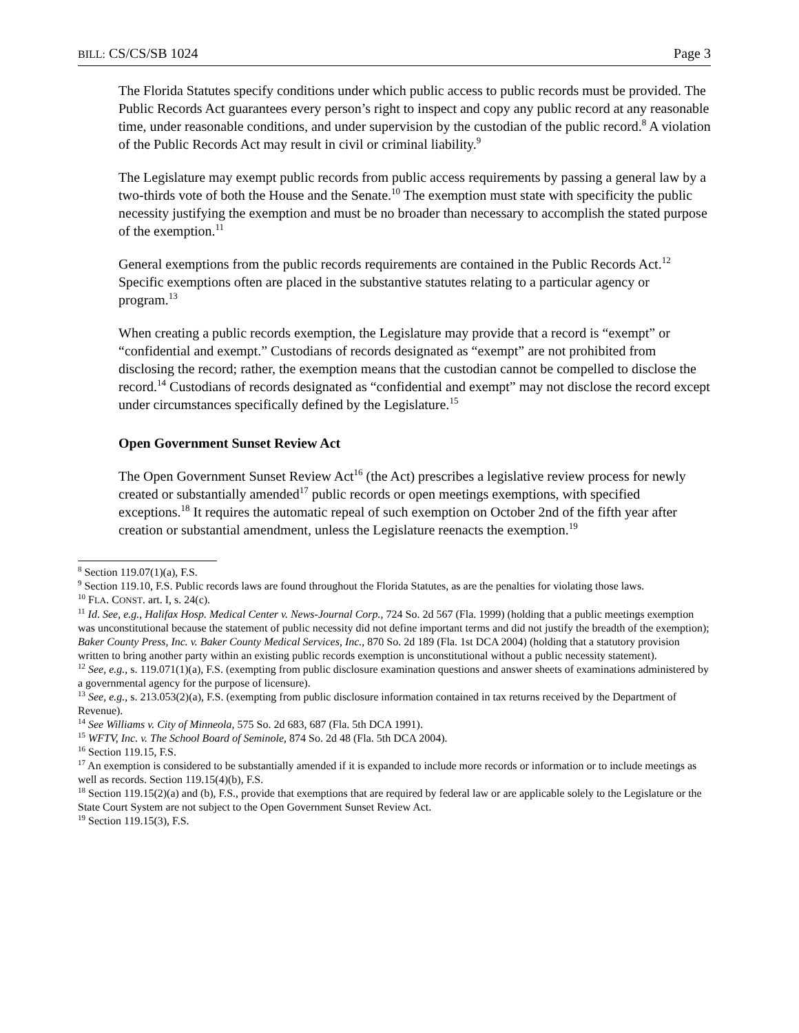BILL: CS/CS/SB 1024 Page 3
The Florida Statutes specify conditions under which public access to public records must be provided. The Public Records Act guarantees every person’s right to inspect and copy any public record at any reasonable time, under reasonable conditions, and under supervision by the custodian of the public record.<sup>8</sup> A violation of the Public Records Act may result in civil or criminal liability.<sup>9</sup>
The Legislature may exempt public records from public access requirements by passing a general law by a two-thirds vote of both the House and the Senate.<sup>10</sup> The exemption must state with specificity the public necessity justifying the exemption and must be no broader than necessary to accomplish the stated purpose of the exemption.<sup>11</sup>
General exemptions from the public records requirements are contained in the Public Records Act.<sup>12</sup> Specific exemptions often are placed in the substantive statutes relating to a particular agency or program.<sup>13</sup>
When creating a public records exemption, the Legislature may provide that a record is “exempt” or “confidential and exempt.” Custodians of records designated as “exempt” are not prohibited from disclosing the record; rather, the exemption means that the custodian cannot be compelled to disclose the record.<sup>14</sup> Custodians of records designated as “confidential and exempt” may not disclose the record except under circumstances specifically defined by the Legislature.<sup>15</sup>
Open Government Sunset Review Act
The Open Government Sunset Review Act<sup>16</sup> (the Act) prescribes a legislative review process for newly created or substantially amended<sup>17</sup> public records or open meetings exemptions, with specified exceptions.<sup>18</sup> It requires the automatic repeal of such exemption on October 2nd of the fifth year after creation or substantial amendment, unless the Legislature reenacts the exemption.<sup>19</sup>
<sup>8</sup> Section 119.07(1)(a), F.S.
<sup>9</sup> Section 119.10, F.S. Public records laws are found throughout the Florida Statutes, as are the penalties for violating those laws.
<sup>10</sup> FLA. CONST. art. I, s. 24(c).
<sup>11</sup> Id. See, e.g., Halifax Hosp. Medical Center v. News-Journal Corp., 724 So. 2d 567 (Fla. 1999) (holding that a public meetings exemption was unconstitutional because the statement of public necessity did not define important terms and did not justify the breadth of the exemption); Baker County Press, Inc. v. Baker County Medical Services, Inc., 870 So. 2d 189 (Fla. 1st DCA 2004) (holding that a statutory provision written to bring another party within an existing public records exemption is unconstitutional without a public necessity statement).
<sup>12</sup> See, e.g., s. 119.071(1)(a), F.S. (exempting from public disclosure examination questions and answer sheets of examinations administered by a governmental agency for the purpose of licensure).
<sup>13</sup> See, e.g., s. 213.053(2)(a), F.S. (exempting from public disclosure information contained in tax returns received by the Department of Revenue).
<sup>14</sup> See Williams v. City of Minneola, 575 So. 2d 683, 687 (Fla. 5th DCA 1991).
<sup>15</sup> WFTV, Inc. v. The School Board of Seminole, 874 So. 2d 48 (Fla. 5th DCA 2004).
<sup>16</sup> Section 119.15, F.S.
<sup>17</sup> An exemption is considered to be substantially amended if it is expanded to include more records or information or to include meetings as well as records. Section 119.15(4)(b), F.S.
<sup>18</sup> Section 119.15(2)(a) and (b), F.S., provide that exemptions that are required by federal law or are applicable solely to the Legislature or the State Court System are not subject to the Open Government Sunset Review Act.
<sup>19</sup> Section 119.15(3), F.S.